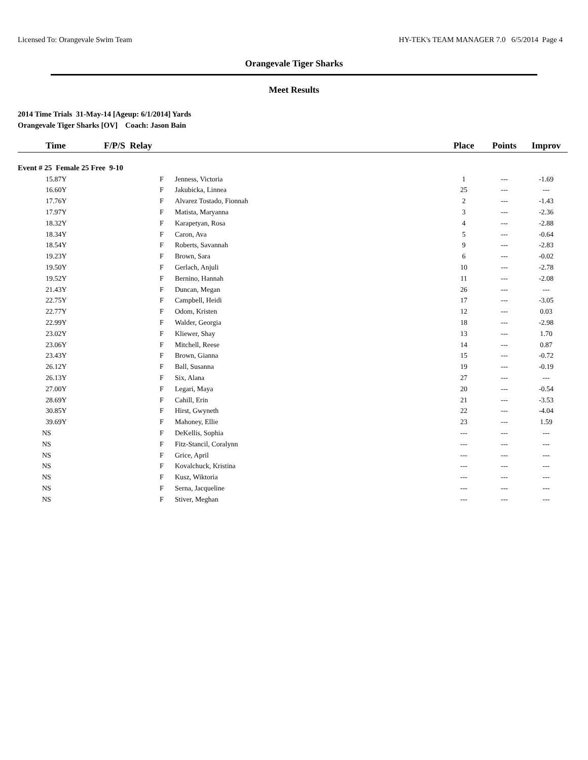Licensed To: Orangevale Swim Team HY-TEK's TEAM MANAGER 7.0 6/5/2014 Page 4
Orangevale Tiger Sharks
Meet Results
2014 Time Trials 31-May-14 [Ageup: 6/1/2014] Yards
Orangevale Tiger Sharks [OV] Coach: Jason Bain
| Time | F/P/S Relay | | | Place | Points | Improv |
| --- | --- | --- | --- | --- | --- | --- |
| Event # 25 Female 25 Free 9-10 | | | | | | |
| 15.87Y | | F | Jenness, Victoria | 1 | --- | -1.69 |
| 16.60Y | | F | Jakubicka, Linnea | 25 | --- | --- |
| 17.76Y | | F | Alvarez Tostado, Fionnah | 2 | --- | -1.43 |
| 17.97Y | | F | Matista, Maryanna | 3 | --- | -2.36 |
| 18.32Y | | F | Karapetyan, Rosa | 4 | --- | -2.88 |
| 18.34Y | | F | Caron, Ava | 5 | --- | -0.64 |
| 18.54Y | | F | Roberts, Savannah | 9 | --- | -2.83 |
| 19.23Y | | F | Brown, Sara | 6 | --- | -0.02 |
| 19.50Y | | F | Gerlach, Anjuli | 10 | --- | -2.78 |
| 19.52Y | | F | Bernino, Hannah | 11 | --- | -2.08 |
| 21.43Y | | F | Duncan, Megan | 26 | --- | --- |
| 22.75Y | | F | Campbell, Heidi | 17 | --- | -3.05 |
| 22.77Y | | F | Odom, Kristen | 12 | --- | 0.03 |
| 22.99Y | | F | Walder, Georgia | 18 | --- | -2.98 |
| 23.02Y | | F | Kliewer, Shay | 13 | --- | 1.70 |
| 23.06Y | | F | Mitchell, Reese | 14 | --- | 0.87 |
| 23.43Y | | F | Brown, Gianna | 15 | --- | -0.72 |
| 26.12Y | | F | Ball, Susanna | 19 | --- | -0.19 |
| 26.13Y | | F | Six, Alana | 27 | --- | --- |
| 27.00Y | | F | Legari, Maya | 20 | --- | -0.54 |
| 28.69Y | | F | Cahill, Erin | 21 | --- | -3.53 |
| 30.85Y | | F | Hirst, Gwyneth | 22 | --- | -4.04 |
| 39.69Y | | F | Mahoney, Ellie | 23 | --- | 1.59 |
| NS | | F | DeKellis, Sophia | --- | --- | --- |
| NS | | F | Fitz-Stancil, Coralynn | --- | --- | --- |
| NS | | F | Grice, April | --- | --- | --- |
| NS | | F | Kovalchuck, Kristina | --- | --- | --- |
| NS | | F | Kusz, Wiktoria | --- | --- | --- |
| NS | | F | Serna, Jacqueline | --- | --- | --- |
| NS | | F | Stiver, Meghan | --- | --- | --- |